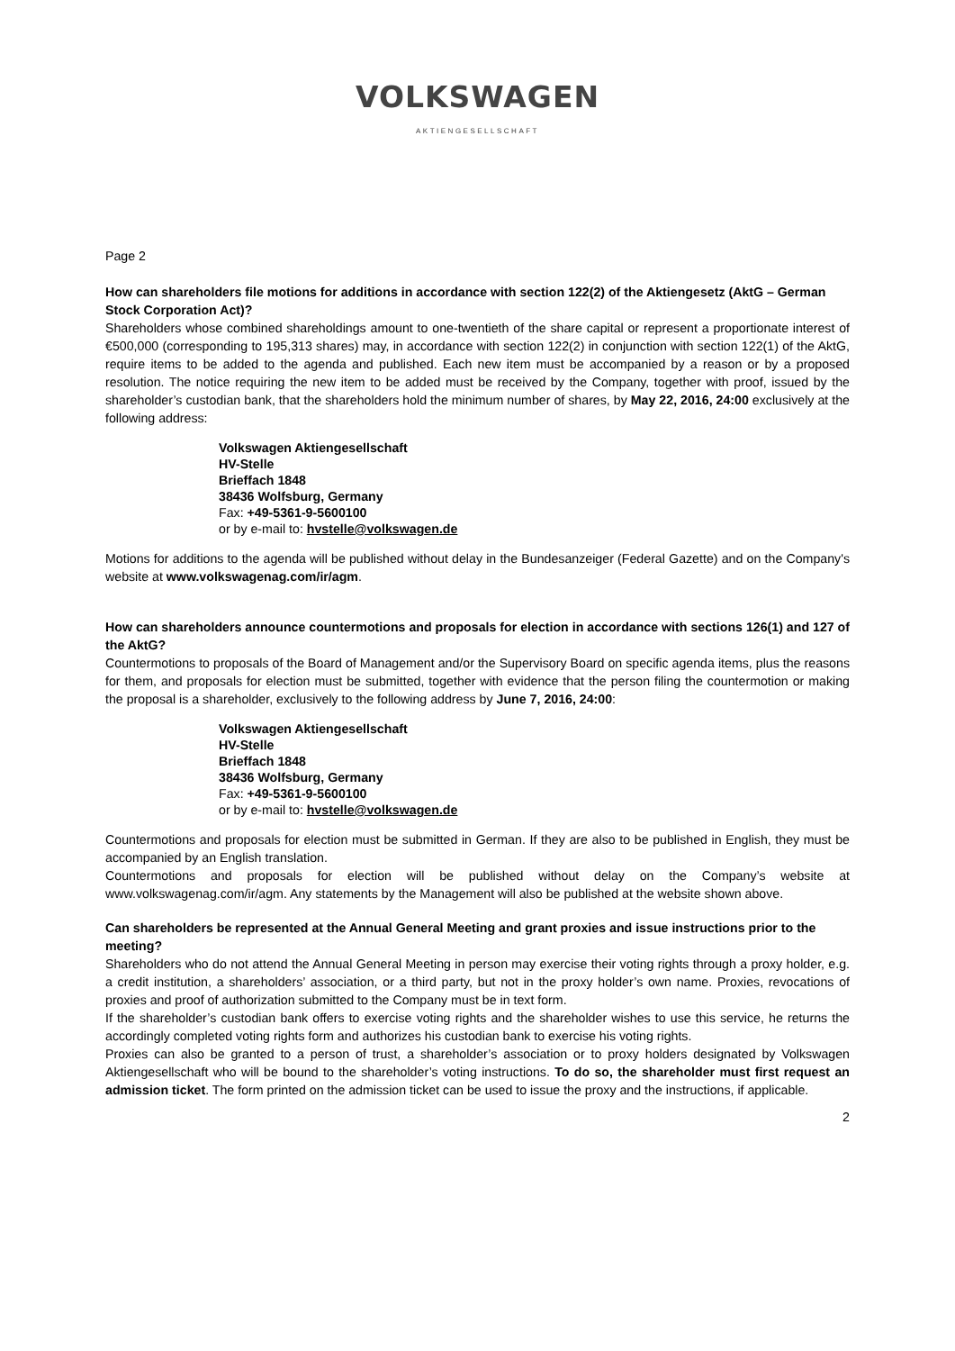VOLKSWAGEN
AKTIENGESELLSCHAFT
Page 2
How can shareholders file motions for additions in accordance with section 122(2) of the Aktiengesetz (AktG – German Stock Corporation Act)?
Shareholders whose combined shareholdings amount to one-twentieth of the share capital or represent a proportionate interest of €500,000 (corresponding to 195,313 shares) may, in accordance with section 122(2) in conjunction with section 122(1) of the AktG, require items to be added to the agenda and published. Each new item must be accompanied by a reason or by a proposed resolution. The notice requiring the new item to be added must be received by the Company, together with proof, issued by the shareholder’s custodian bank, that the shareholders hold the minimum number of shares, by May 22, 2016, 24:00 exclusively at the following address:
Volkswagen Aktiengesellschaft
HV-Stelle
Brieffach 1848
38436 Wolfsburg, Germany
Fax: +49-5361-9-5600100
or by e-mail to: hvstelle@volkswagen.de
Motions for additions to the agenda will be published without delay in the Bundesanzeiger (Federal Gazette) and on the Company's website at www.volkswagenag.com/ir/agm.
How can shareholders announce countermotions and proposals for election in accordance with sections 126(1) and 127 of the AktG?
Countermotions to proposals of the Board of Management and/or the Supervisory Board on specific agenda items, plus the reasons for them, and proposals for election must be submitted, together with evidence that the person filing the countermotion or making the proposal is a shareholder, exclusively to the following address by June 7, 2016, 24:00:
Volkswagen Aktiengesellschaft
HV-Stelle
Brieffach 1848
38436 Wolfsburg, Germany
Fax: +49-5361-9-5600100
or by e-mail to: hvstelle@volkswagen.de
Countermotions and proposals for election must be submitted in German. If they are also to be published in English, they must be accompanied by an English translation.
Countermotions and proposals for election will be published without delay on the Company’s website at www.volkswagenag.com/ir/agm. Any statements by the Management will also be published at the website shown above.
Can shareholders be represented at the Annual General Meeting and grant proxies and issue instructions prior to the meeting?
Shareholders who do not attend the Annual General Meeting in person may exercise their voting rights through a proxy holder, e.g. a credit institution, a shareholders’ association, or a third party, but not in the proxy holder’s own name. Proxies, revocations of proxies and proof of authorization submitted to the Company must be in text form.
If the shareholder’s custodian bank offers to exercise voting rights and the shareholder wishes to use this service, he returns the accordingly completed voting rights form and authorizes his custodian bank to exercise his voting rights.
Proxies can also be granted to a person of trust, a shareholder’s association or to proxy holders designated by Volkswagen Aktiengesellschaft who will be bound to the shareholder’s voting instructions. To do so, the shareholder must first request an admission ticket. The form printed on the admission ticket can be used to issue the proxy and the instructions, if applicable.
2